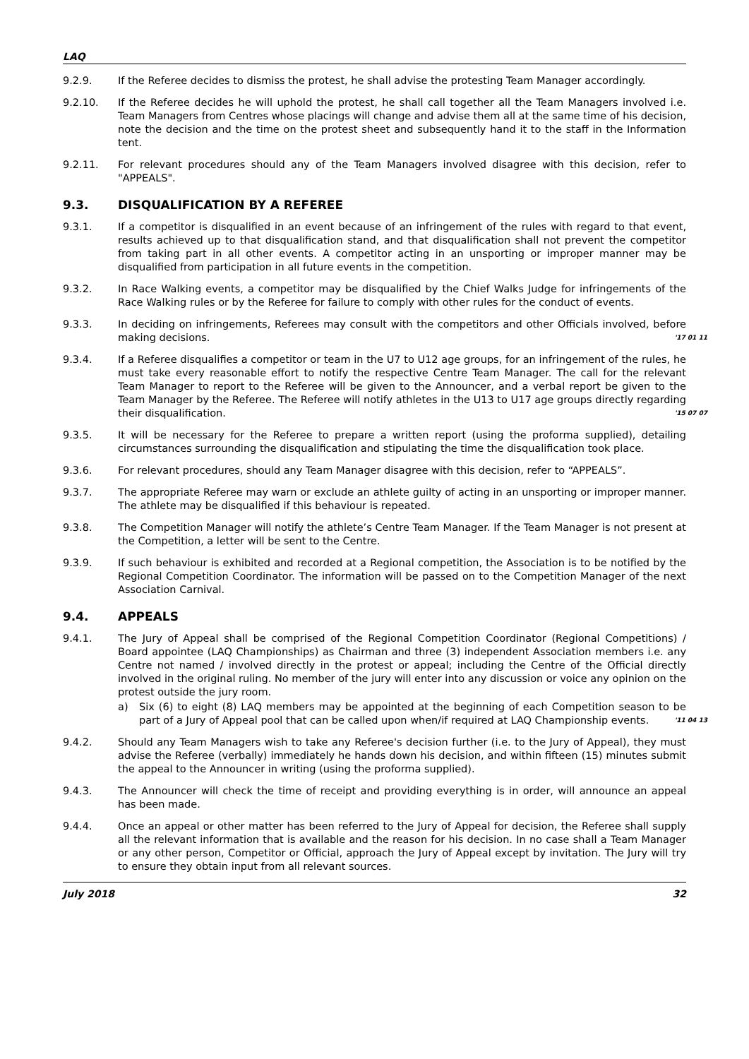LAQ
9.2.9. If the Referee decides to dismiss the protest, he shall advise the protesting Team Manager accordingly.
9.2.10. If the Referee decides he will uphold the protest, he shall call together all the Team Managers involved i.e. Team Managers from Centres whose placings will change and advise them all at the same time of his decision, note the decision and the time on the protest sheet and subsequently hand it to the staff in the Information tent.
9.2.11. For relevant procedures should any of the Team Managers involved disagree with this decision, refer to "APPEALS".
9.3. DISQUALIFICATION BY A REFEREE
9.3.1. If a competitor is disqualified in an event because of an infringement of the rules with regard to that event, results achieved up to that disqualification stand, and that disqualification shall not prevent the competitor from taking part in all other events. A competitor acting in an unsporting or improper manner may be disqualified from participation in all future events in the competition.
9.3.2. In Race Walking events, a competitor may be disqualified by the Chief Walks Judge for infringements of the Race Walking rules or by the Referee for failure to comply with other rules for the conduct of events.
9.3.3. In deciding on infringements, Referees may consult with the competitors and other Officials involved, before making decisions. '17 01 11
9.3.4. If a Referee disqualifies a competitor or team in the U7 to U12 age groups, for an infringement of the rules, he must take every reasonable effort to notify the respective Centre Team Manager. The call for the relevant Team Manager to report to the Referee will be given to the Announcer, and a verbal report be given to the Team Manager by the Referee. The Referee will notify athletes in the U13 to U17 age groups directly regarding their disqualification. '15 07 07
9.3.5. It will be necessary for the Referee to prepare a written report (using the proforma supplied), detailing circumstances surrounding the disqualification and stipulating the time the disqualification took place.
9.3.6. For relevant procedures, should any Team Manager disagree with this decision, refer to “APPEALS”.
9.3.7. The appropriate Referee may warn or exclude an athlete guilty of acting in an unsporting or improper manner. The athlete may be disqualified if this behaviour is repeated.
9.3.8. The Competition Manager will notify the athlete’s Centre Team Manager. If the Team Manager is not present at the Competition, a letter will be sent to the Centre.
9.3.9. If such behaviour is exhibited and recorded at a Regional competition, the Association is to be notified by the Regional Competition Coordinator. The information will be passed on to the Competition Manager of the next Association Carnival.
9.4. APPEALS
9.4.1. The Jury of Appeal shall be comprised of the Regional Competition Coordinator (Regional Competitions) / Board appointee (LAQ Championships) as Chairman and three (3) independent Association members i.e. any Centre not named / involved directly in the protest or appeal; including the Centre of the Official directly involved in the original ruling. No member of the jury will enter into any discussion or voice any opinion on the protest outside the jury room.
a) Six (6) to eight (8) LAQ members may be appointed at the beginning of each Competition season to be part of a Jury of Appeal pool that can be called upon when/if required at LAQ Championship events. '11 04 13
9.4.2. Should any Team Managers wish to take any Referee's decision further (i.e. to the Jury of Appeal), they must advise the Referee (verbally) immediately he hands down his decision, and within fifteen (15) minutes submit the appeal to the Announcer in writing (using the proforma supplied).
9.4.3. The Announcer will check the time of receipt and providing everything is in order, will announce an appeal has been made.
9.4.4. Once an appeal or other matter has been referred to the Jury of Appeal for decision, the Referee shall supply all the relevant information that is available and the reason for his decision. In no case shall a Team Manager or any other person, Competitor or Official, approach the Jury of Appeal except by invitation. The Jury will try to ensure they obtain input from all relevant sources.
July 2018 32